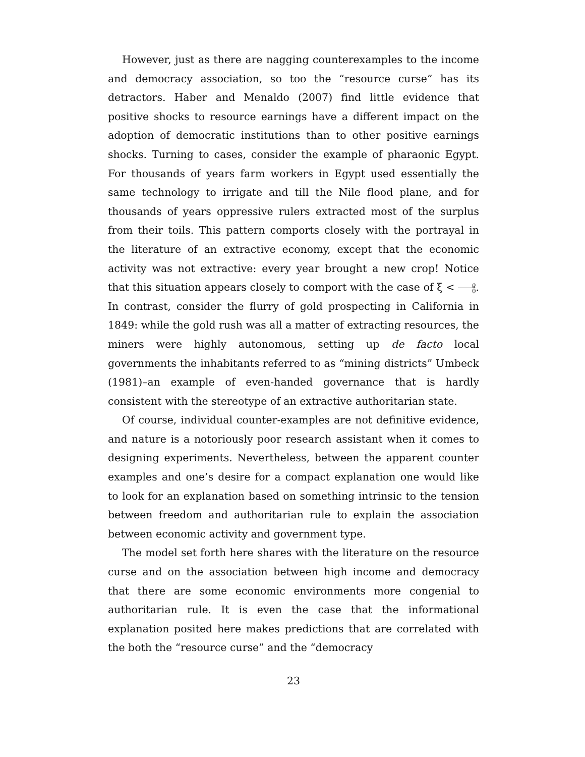However, just as there are nagging counterexamples to the income and democracy association, so too the “resource curse” has its detractors. Haber and Menaldo (2007) find little evidence that positive shocks to resource earnings have a different impact on the adoption of democratic institutions than to other positive earnings shocks. Turning to cases, consider the example of pharaonic Egypt. For thousands of years farm workers in Egypt used essentially the same technology to irrigate and till the Nile flood plane, and for thousands of years oppressive rulers extracted most of the surplus from their toils. This pattern comports closely with the portrayal in the literature of an extractive economy, except that the economic activity was not extractive: every year brought a new crop! Notice that this situation appears closely to comport with the case of ξ < ϱ θ. In contrast, consider the flurry of gold prospecting in California in 1849: while the gold rush was all a matter of extracting resources, the miners were highly autonomous, setting up de facto local governments the inhabitants referred to as “mining districts” Umbeck (1981)–an example of even-handed governance that is hardly consistent with the stereotype of an extractive authoritarian state.
Of course, individual counter-examples are not definitive evidence, and nature is a notoriously poor research assistant when it comes to designing experiments. Nevertheless, between the apparent counter examples and one’s desire for a compact explanation one would like to look for an explanation based on something intrinsic to the tension between freedom and authoritarian rule to explain the association between economic activity and government type.
The model set forth here shares with the literature on the resource curse and on the association between high income and democracy that there are some economic environments more congenial to authoritarian rule. It is even the case that the informational explanation posited here makes predictions that are correlated with the both the “resource curse” and the “democracy
23